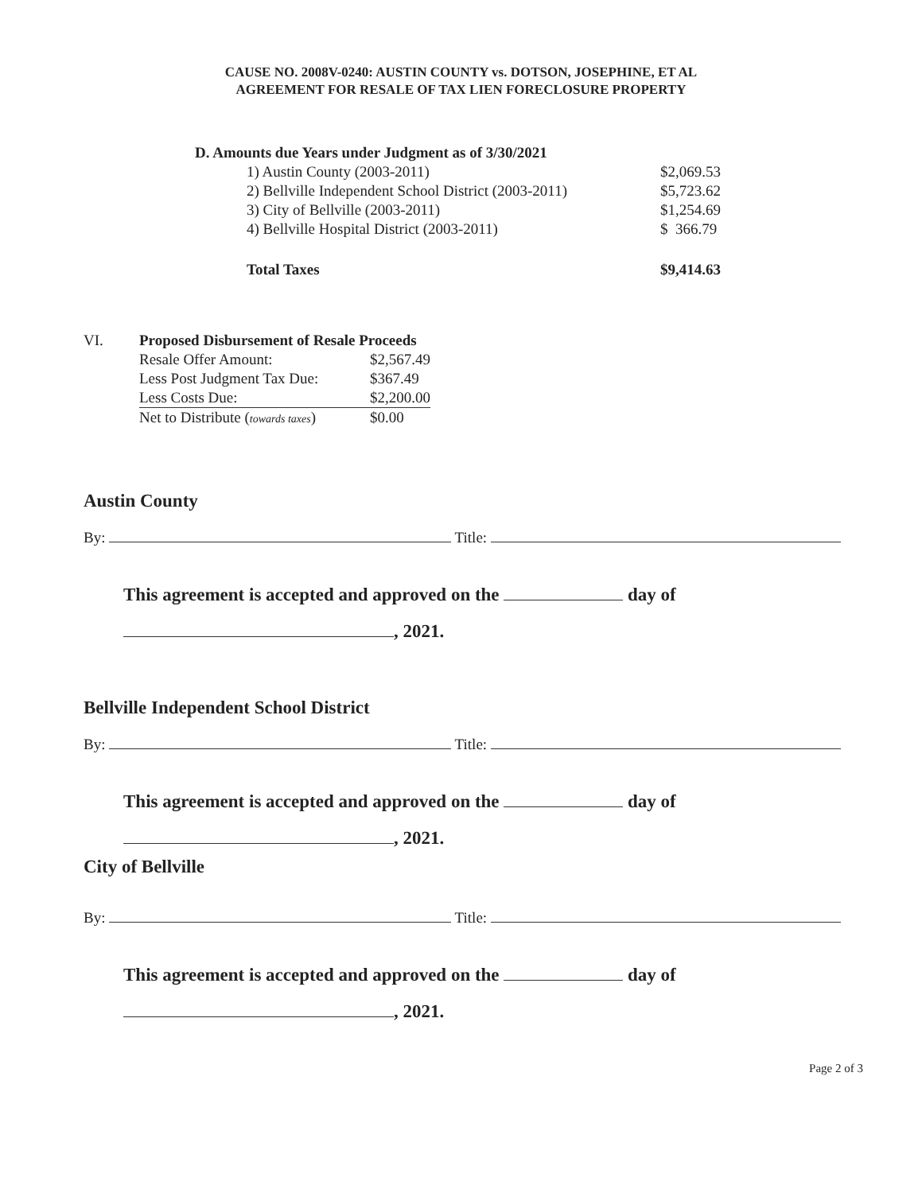CAUSE NO. 2008V-0240: AUSTIN COUNTY vs. DOTSON, JOSEPHINE, ET AL
AGREEMENT FOR RESALE OF TAX LIEN FORECLOSURE PROPERTY
| D. Amounts due Years under Judgment as of 3/30/2021 | |
| 1) Austin County (2003-2011) | $2,069.53 |
| 2) Bellville Independent School District (2003-2011) | $5,723.62 |
| 3) City of Bellville (2003-2011) | $1,254.69 |
| 4) Bellville Hospital District (2003-2011) | $ 366.79 |
| Total Taxes | $9,414.63 |
| VI. | Proposed Disbursement of Resale Proceeds | |
| | Resale Offer Amount: | $2,567.49 |
| | Less Post Judgment Tax Due: | $367.49 |
| | Less Costs Due: | $2,200.00 |
| | Net to Distribute ( towards taxes ) | $0.00 |
Austin County
By: Title:
This agreement is accepted and approved on the day of
, 2021.
Bellville Independent School District
By: Title:
This agreement is accepted and approved on the day of
, 2021.
City of Bellville
By: Title:
This agreement is accepted and approved on the day of
, 2021.
Page 2 of 3